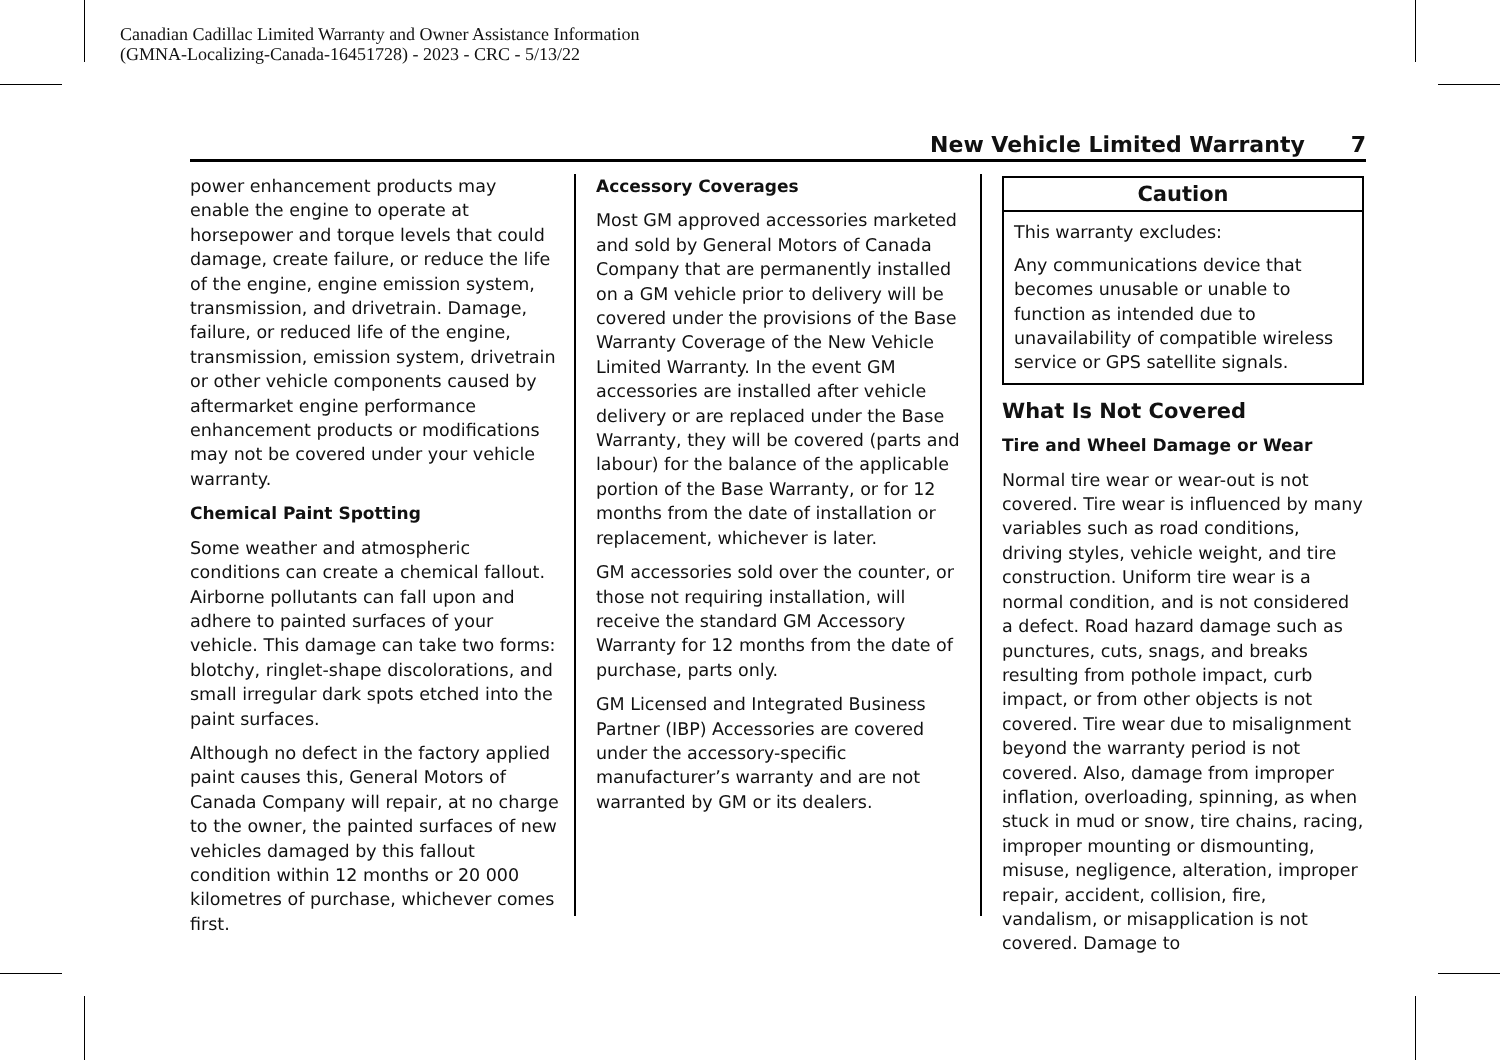Canadian Cadillac Limited Warranty and Owner Assistance Information
(GMNA-Localizing-Canada-16451728) - 2023 - CRC - 5/13/22
New Vehicle Limited Warranty 7
power enhancement products may enable the engine to operate at horsepower and torque levels that could damage, create failure, or reduce the life of the engine, engine emission system, transmission, and drivetrain. Damage, failure, or reduced life of the engine, transmission, emission system, drivetrain or other vehicle components caused by aftermarket engine performance enhancement products or modifications may not be covered under your vehicle warranty.
Chemical Paint Spotting
Some weather and atmospheric conditions can create a chemical fallout. Airborne pollutants can fall upon and adhere to painted surfaces of your vehicle. This damage can take two forms: blotchy, ringlet-shape discolorations, and small irregular dark spots etched into the paint surfaces.
Although no defect in the factory applied paint causes this, General Motors of Canada Company will repair, at no charge to the owner, the painted surfaces of new vehicles damaged by this fallout condition within 12 months or 20 000 kilometres of purchase, whichever comes first.
Accessory Coverages
Most GM approved accessories marketed and sold by General Motors of Canada Company that are permanently installed on a GM vehicle prior to delivery will be covered under the provisions of the Base Warranty Coverage of the New Vehicle Limited Warranty. In the event GM accessories are installed after vehicle delivery or are replaced under the Base Warranty, they will be covered (parts and labour) for the balance of the applicable portion of the Base Warranty, or for 12 months from the date of installation or replacement, whichever is later.
GM accessories sold over the counter, or those not requiring installation, will receive the standard GM Accessory Warranty for 12 months from the date of purchase, parts only.
GM Licensed and Integrated Business Partner (IBP) Accessories are covered under the accessory-specific manufacturer’s warranty and are not warranted by GM or its dealers.
Caution
This warranty excludes:
Any communications device that becomes unusable or unable to function as intended due to unavailability of compatible wireless service or GPS satellite signals.
What Is Not Covered
Tire and Wheel Damage or Wear
Normal tire wear or wear-out is not covered. Tire wear is influenced by many variables such as road conditions, driving styles, vehicle weight, and tire construction. Uniform tire wear is a normal condition, and is not considered a defect. Road hazard damage such as punctures, cuts, snags, and breaks resulting from pothole impact, curb impact, or from other objects is not covered. Tire wear due to misalignment beyond the warranty period is not covered. Also, damage from improper inflation, overloading, spinning, as when stuck in mud or snow, tire chains, racing, improper mounting or dismounting, misuse, negligence, alteration, improper repair, accident, collision, fire, vandalism, or misapplication is not covered. Damage to